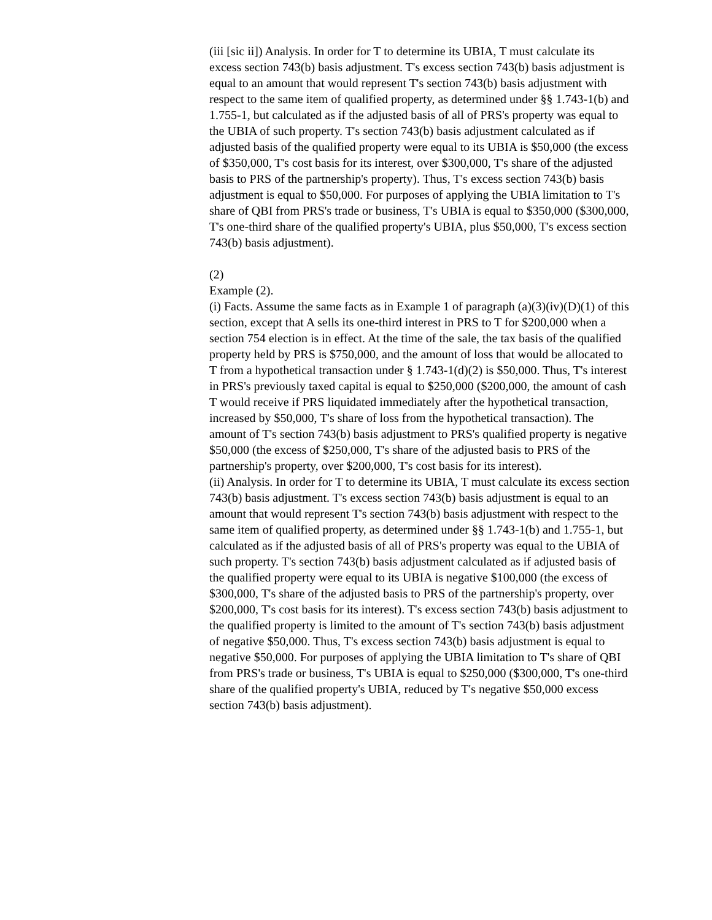(iii [sic ii]) Analysis. In order for T to determine its UBIA, T must calculate its excess section 743(b) basis adjustment. T's excess section 743(b) basis adjustment is equal to an amount that would represent T's section 743(b) basis adjustment with respect to the same item of qualified property, as determined under §§ 1.743-1(b) and 1.755-1, but calculated as if the adjusted basis of all of PRS's property was equal to the UBIA of such property. T's section 743(b) basis adjustment calculated as if adjusted basis of the qualified property were equal to its UBIA is $50,000 (the excess of $350,000, T's cost basis for its interest, over $300,000, T's share of the adjusted basis to PRS of the partnership's property). Thus, T's excess section 743(b) basis adjustment is equal to $50,000. For purposes of applying the UBIA limitation to T's share of QBI from PRS's trade or business, T's UBIA is equal to $350,000 ($300,000, T's one-third share of the qualified property's UBIA, plus $50,000, T's excess section 743(b) basis adjustment).
(2)
Example (2).
(i) Facts. Assume the same facts as in Example 1 of paragraph (a)(3)(iv)(D)(1) of this section, except that A sells its one-third interest in PRS to T for $200,000 when a section 754 election is in effect. At the time of the sale, the tax basis of the qualified property held by PRS is $750,000, and the amount of loss that would be allocated to T from a hypothetical transaction under § 1.743-1(d)(2) is $50,000. Thus, T's interest in PRS's previously taxed capital is equal to $250,000 ($200,000, the amount of cash T would receive if PRS liquidated immediately after the hypothetical transaction, increased by $50,000, T's share of loss from the hypothetical transaction). The amount of T's section 743(b) basis adjustment to PRS's qualified property is negative $50,000 (the excess of $250,000, T's share of the adjusted basis to PRS of the partnership's property, over $200,000, T's cost basis for its interest).
(ii) Analysis. In order for T to determine its UBIA, T must calculate its excess section 743(b) basis adjustment. T's excess section 743(b) basis adjustment is equal to an amount that would represent T's section 743(b) basis adjustment with respect to the same item of qualified property, as determined under §§ 1.743-1(b) and 1.755-1, but calculated as if the adjusted basis of all of PRS's property was equal to the UBIA of such property. T's section 743(b) basis adjustment calculated as if adjusted basis of the qualified property were equal to its UBIA is negative $100,000 (the excess of $300,000, T's share of the adjusted basis to PRS of the partnership's property, over $200,000, T's cost basis for its interest). T's excess section 743(b) basis adjustment to the qualified property is limited to the amount of T's section 743(b) basis adjustment of negative $50,000. Thus, T's excess section 743(b) basis adjustment is equal to negative $50,000. For purposes of applying the UBIA limitation to T's share of QBI from PRS's trade or business, T's UBIA is equal to $250,000 ($300,000, T's one-third share of the qualified property's UBIA, reduced by T's negative $50,000 excess section 743(b) basis adjustment).